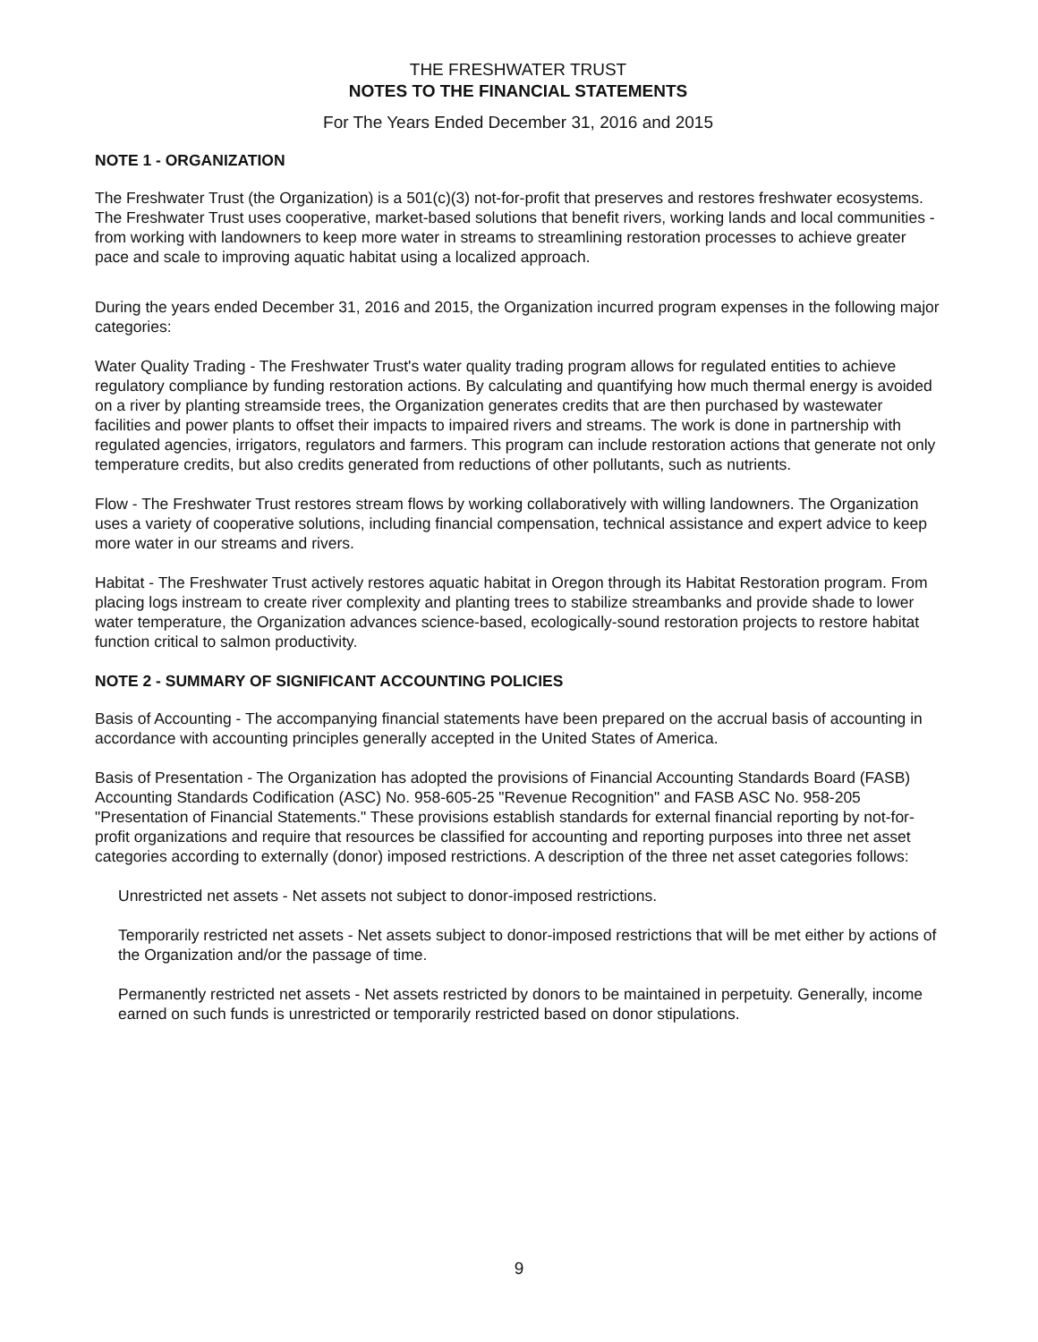THE FRESHWATER TRUST
NOTES TO THE FINANCIAL STATEMENTS
For The Years Ended December 31, 2016 and 2015
NOTE 1 - ORGANIZATION
The Freshwater Trust (the Organization) is a 501(c)(3) not-for-profit that preserves and restores freshwater ecosystems. The Freshwater Trust uses cooperative, market-based solutions that benefit rivers, working lands and local communities - from working with landowners to keep more water in streams to streamlining restoration processes to achieve greater pace and scale to improving aquatic habitat using a localized approach.
During the years ended December 31, 2016 and 2015, the Organization incurred program expenses in the following major categories:
Water Quality Trading - The Freshwater Trust's water quality trading program allows for regulated entities to achieve regulatory compliance by funding restoration actions. By calculating and quantifying how much thermal energy is avoided on a river by planting streamside trees, the Organization generates credits that are then purchased by wastewater facilities and power plants to offset their impacts to impaired rivers and streams. The work is done in partnership with regulated agencies, irrigators, regulators and farmers. This program can include restoration actions that generate not only temperature credits, but also credits generated from reductions of other pollutants, such as nutrients.
Flow - The Freshwater Trust restores stream flows by working collaboratively with willing landowners. The Organization uses a variety of cooperative solutions, including financial compensation, technical assistance and expert advice to keep more water in our streams and rivers.
Habitat - The Freshwater Trust actively restores aquatic habitat in Oregon through its Habitat Restoration program. From placing logs instream to create river complexity and planting trees to stabilize streambanks and provide shade to lower water temperature, the Organization advances science-based, ecologically-sound restoration projects to restore habitat function critical to salmon productivity.
NOTE 2 - SUMMARY OF SIGNIFICANT ACCOUNTING POLICIES
Basis of Accounting - The accompanying financial statements have been prepared on the accrual basis of accounting in accordance with accounting principles generally accepted in the United States of America.
Basis of Presentation - The Organization has adopted the provisions of Financial Accounting Standards Board (FASB) Accounting Standards Codification (ASC) No. 958-605-25 "Revenue Recognition" and FASB ASC No. 958-205 "Presentation of Financial Statements." These provisions establish standards for external financial reporting by not-for-profit organizations and require that resources be classified for accounting and reporting purposes into three net asset categories according to externally (donor) imposed restrictions. A description of the three net asset categories follows:
Unrestricted net assets - Net assets not subject to donor-imposed restrictions.
Temporarily restricted net assets - Net assets subject to donor-imposed restrictions that will be met either by actions of the Organization and/or the passage of time.
Permanently restricted net assets - Net assets restricted by donors to be maintained in perpetuity. Generally, income earned on such funds is unrestricted or temporarily restricted based on donor stipulations.
9